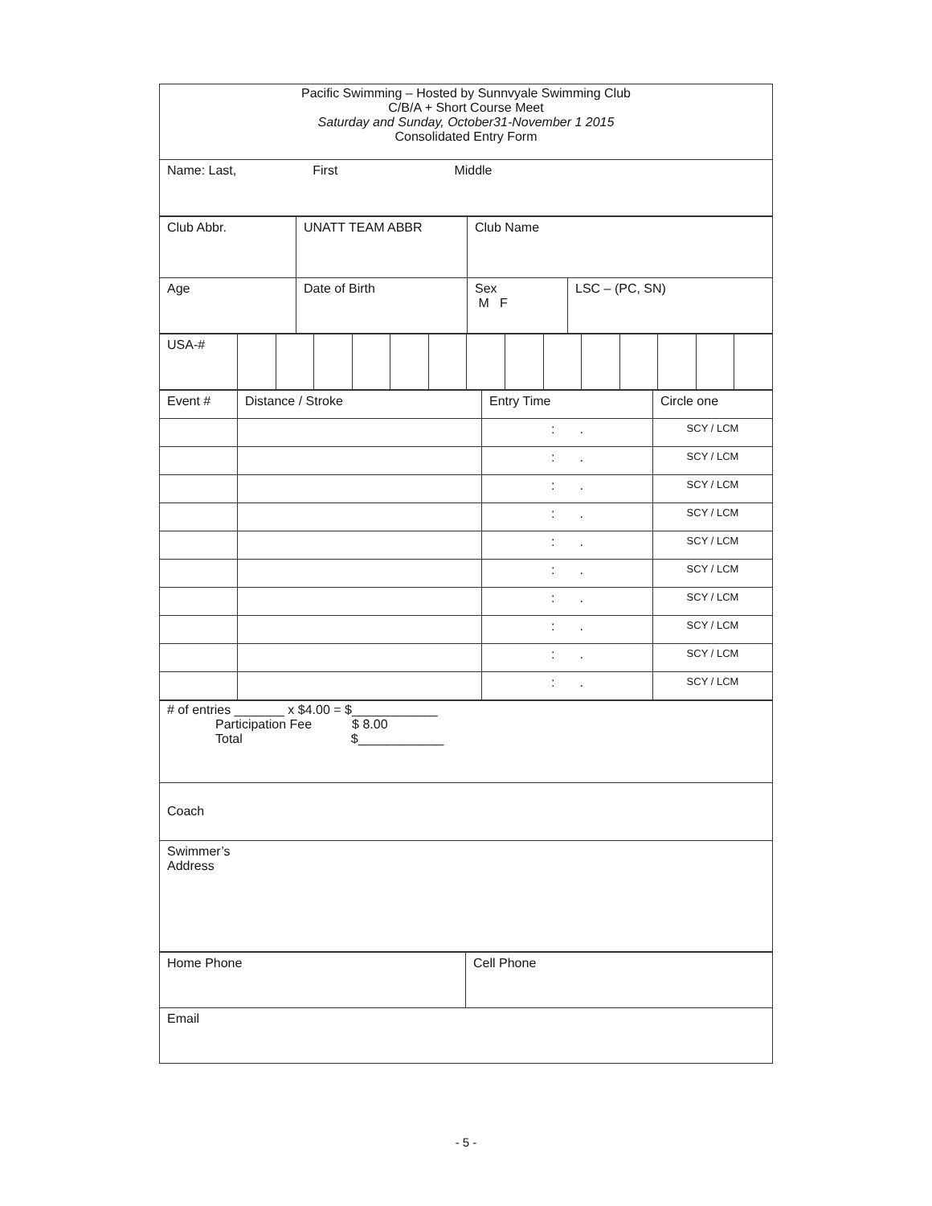| Pacific Swimming – Hosted by Sunnvyale Swimming Club C/B/A + Short Course Meet Saturday and Sunday, October31-November 1 2015 Consolidated Entry Form |
| Name: Last, First Middle |
| Club Abbr. | UNATT TEAM ABBR | Club Name | |
| Age | Date of Birth | Sex M F | LSC – (PC, SN) |
| USA-# | | | | | | | | | | | | | | |
| Event # | Distance / Stroke | Entry Time | Circle one |
| | | : . | SCY / LCM |
| | | : . | SCY / LCM |
| | | : . | SCY / LCM |
| | | : . | SCY / LCM |
| | | : . | SCY / LCM |
| | | : . | SCY / LCM |
| | | : . | SCY / LCM |
| | | : . | SCY / LCM |
| | | : . | SCY / LCM |
| | | : . | SCY / LCM |
| # of entries _______ x $4.00 = $____________ Participation Fee $ 8.00 Total $____________ |
| Coach |
| Swimmer’s Address |
| Home Phone | Cell Phone |
| Email | |
- 5 -